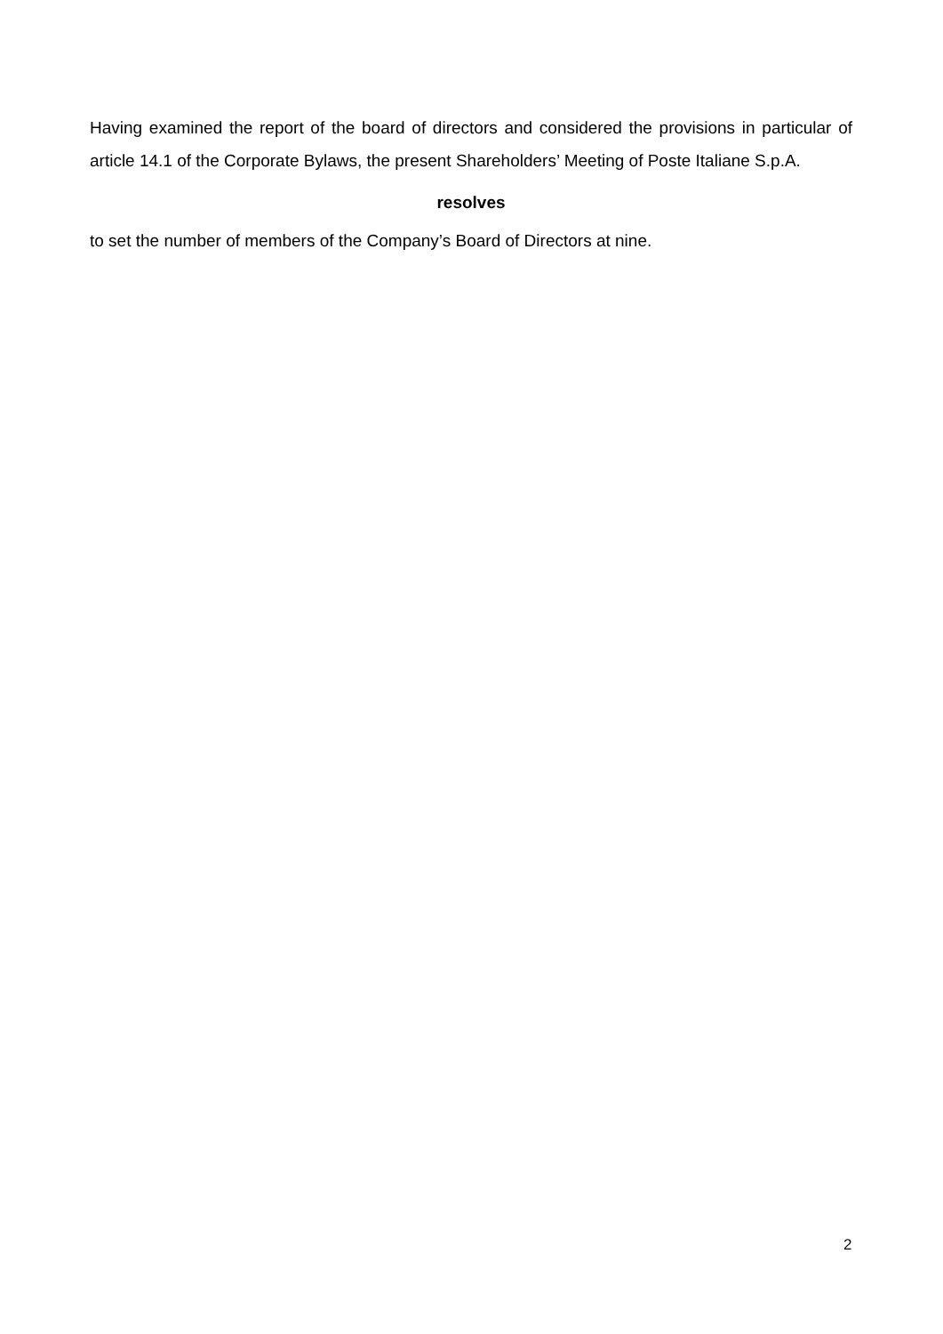Having examined the report of the board of directors and considered the provisions in particular of article 14.1 of the Corporate Bylaws, the present Shareholders’ Meeting of Poste Italiane S.p.A.
resolves
to set the number of members of the Company’s Board of Directors at nine.
2